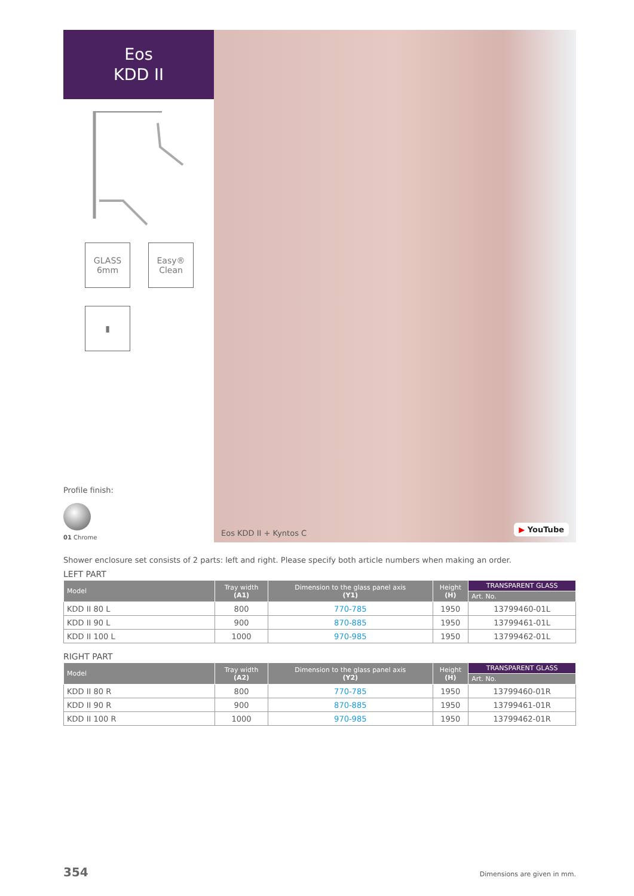Eos
KDD II
GLASS 6mm
Easy® Clean
▮
Profile finish:
01 Chrome
Eos KDD II + Kyntos C ▶ YouTube
Shower enclosure set consists of 2 parts: left and right. Please specify both article numbers when making an order.
LEFT PART
| Model | Tray width (A1) | Dimension to the glass panel axis (Y1) | Height (H) | TRANSPARENT GLASS |
| --- | --- | --- | --- | --- |
| | | | | Art. No. |
| KDD II 80 L | 800 | 770-785 | 1950 | 13799460-01L |
| KDD II 90 L | 900 | 870-885 | 1950 | 13799461-01L |
| KDD II 100 L | 1000 | 970-985 | 1950 | 13799462-01L |
RIGHT PART
| Model | Tray width (A2) | Dimension to the glass panel axis (Y2) | Height (H) | TRANSPARENT GLASS |
| --- | --- | --- | --- | --- |
| | | | | Art. No. |
| KDD II 80 R | 800 | 770-785 | 1950 | 13799460-01R |
| KDD II 90 R | 900 | 870-885 | 1950 | 13799461-01R |
| KDD II 100 R | 1000 | 970-985 | 1950 | 13799462-01R |
354 Dimensions are given in mm.